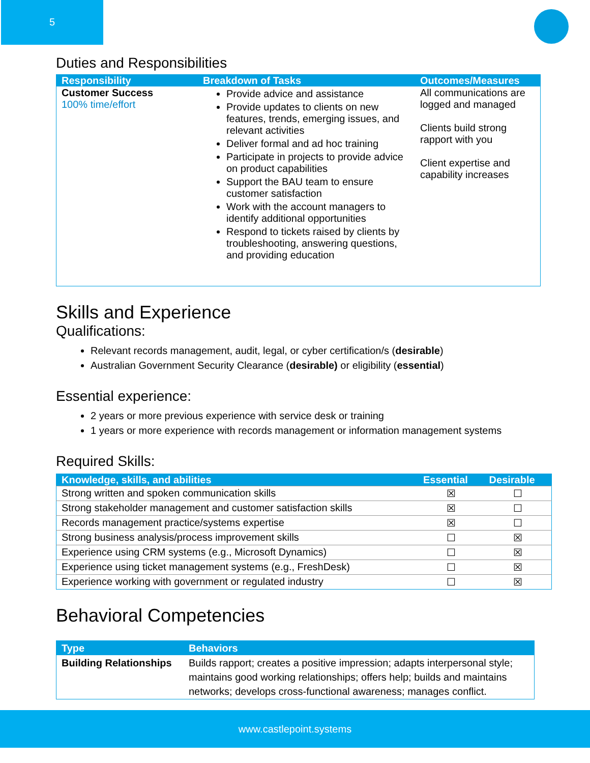5
Duties and Responsibilities
| Responsibility | Breakdown of Tasks | Outcomes/Measures |
| --- | --- | --- |
| Customer Success 100% time/effort | Provide advice and assistance Provide updates to clients on new features, trends, emerging issues, and relevant activities Deliver formal and ad hoc training Participate in projects to provide advice on product capabilities Support the BAU team to ensure customer satisfaction Work with the account managers to identify additional opportunities Respond to tickets raised by clients by troubleshooting, answering questions, and providing education | All communications are logged and managed Clients build strong rapport with you Client expertise and capability increases |
Skills and Experience
Qualifications:
Relevant records management, audit, legal, or cyber certification/s (desirable)
Australian Government Security Clearance (desirable) or eligibility (essential)
Essential experience:
2 years or more previous experience with service desk or training
1 years or more experience with records management or information management systems
Required Skills:
| Knowledge, skills, and abilities | Essential | Desirable |
| --- | --- | --- |
| Strong written and spoken communication skills | ☒ | ☐ |
| Strong stakeholder management and customer satisfaction skills | ☒ | ☐ |
| Records management practice/systems expertise | ☒ | ☐ |
| Strong business analysis/process improvement skills | ☐ | ☒ |
| Experience using CRM systems (e.g., Microsoft Dynamics) | ☐ | ☒ |
| Experience using ticket management systems (e.g., FreshDesk) | ☐ | ☒ |
| Experience working with government or regulated industry | ☐ | ☒ |
Behavioral Competencies
| Type | Behaviors |
| --- | --- |
| Building Relationships | Builds rapport; creates a positive impression; adapts interpersonal style; maintains good working relationships; offers help; builds and maintains networks; develops cross-functional awareness; manages conflict. |
www.castlepoint.systems